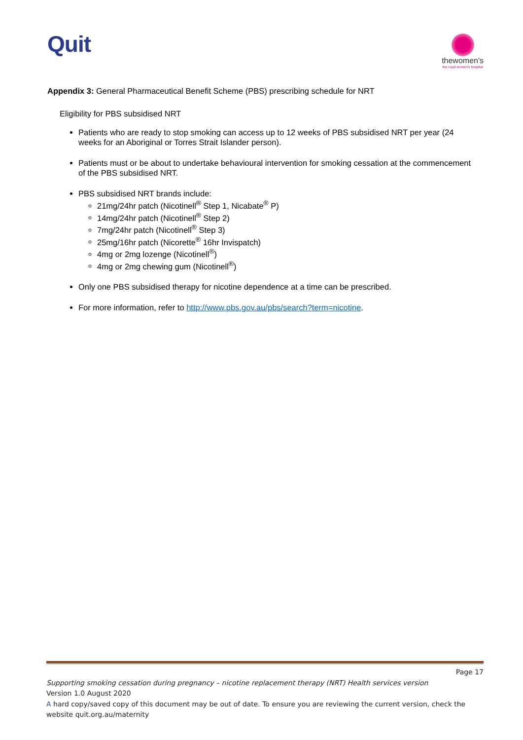Quit
thewomen's
the royal women's hospital
Appendix 3: General Pharmaceutical Benefit Scheme (PBS) prescribing schedule for NRT
Eligibility for PBS subsidised NRT
Patients who are ready to stop smoking can access up to 12 weeks of PBS subsidised NRT per year (24 weeks for an Aboriginal or Torres Strait Islander person).
Patients must or be about to undertake behavioural intervention for smoking cessation at the commencement of the PBS subsidised NRT.
PBS subsidised NRT brands include:
21mg/24hr patch (Nicotinell<sup>®</sup> Step 1, Nicabate<sup>®</sup> P)
14mg/24hr patch (Nicotinell<sup>®</sup> Step 2)
7mg/24hr patch (Nicotinell<sup>®</sup> Step 3)
25mg/16hr patch (Nicorette<sup>®</sup> 16hr Invispatch)
4mg or 2mg lozenge (Nicotinell<sup>®</sup>)
4mg or 2mg chewing gum (Nicotinell<sup>®</sup>)
Only one PBS subsidised therapy for nicotine dependence at a time can be prescribed.
For more information, refer to http://www.pbs.gov.au/pbs/search?term=nicotine.
Page 17
Supporting smoking cessation during pregnancy – nicotine replacement therapy (NRT) Health services version
Version 1.0 August 2020
A hard copy/saved copy of this document may be out of date. To ensure you are reviewing the current version, check the website quit.org.au/maternity